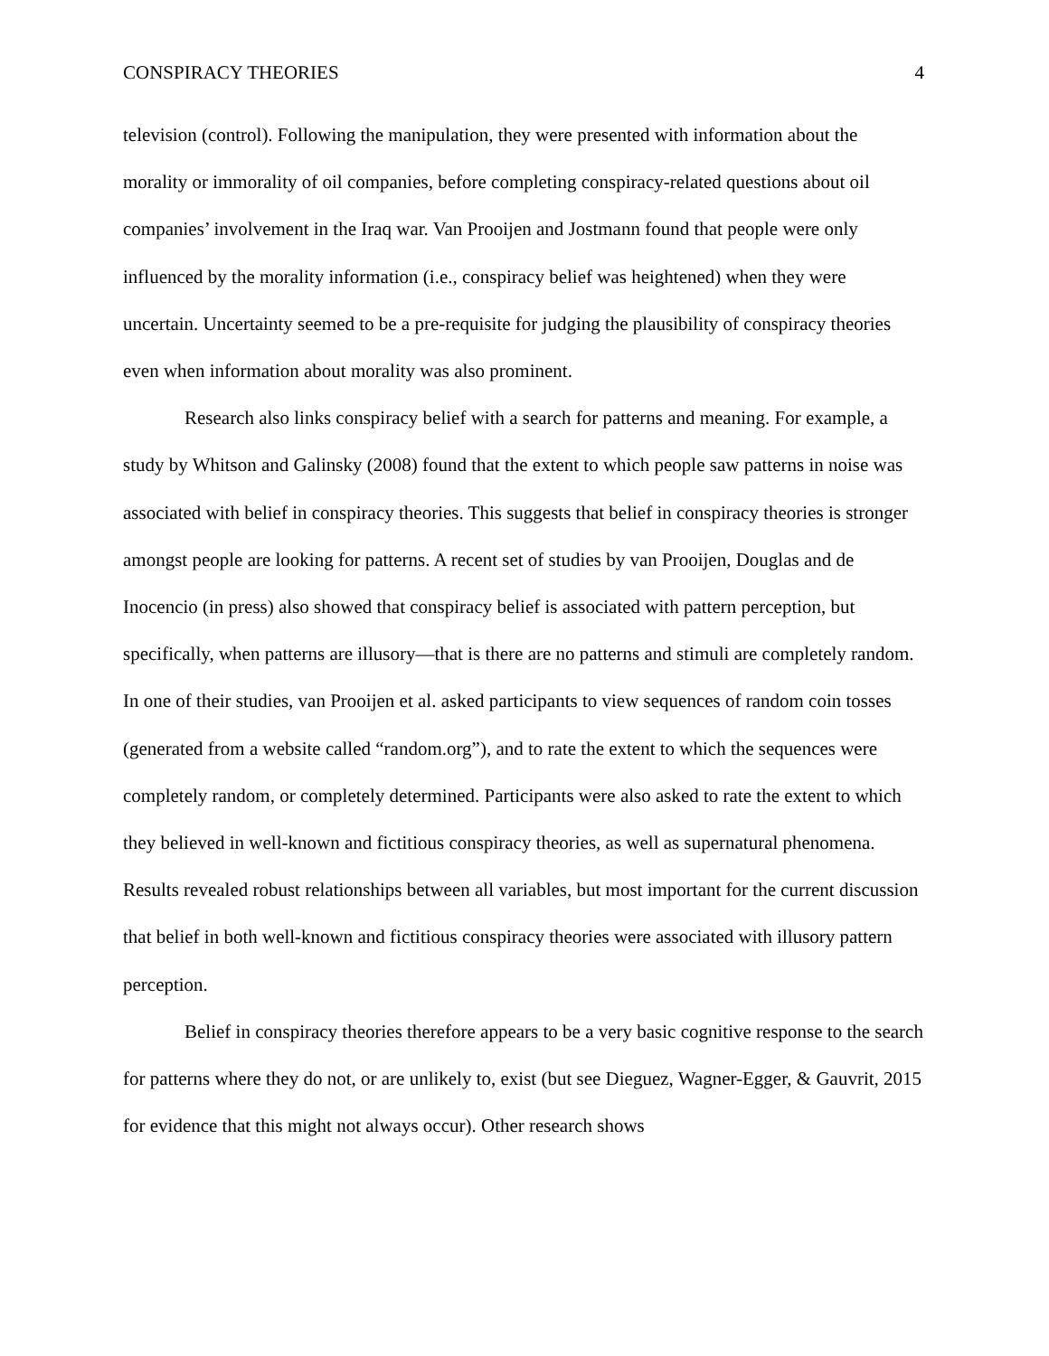CONSPIRACY THEORIES 4
television (control). Following the manipulation, they were presented with information about the morality or immorality of oil companies, before completing conspiracy-related questions about oil companies’ involvement in the Iraq war. Van Prooijen and Jostmann found that people were only influenced by the morality information (i.e., conspiracy belief was heightened) when they were uncertain. Uncertainty seemed to be a pre-requisite for judging the plausibility of conspiracy theories even when information about morality was also prominent.
Research also links conspiracy belief with a search for patterns and meaning. For example, a study by Whitson and Galinsky (2008) found that the extent to which people saw patterns in noise was associated with belief in conspiracy theories. This suggests that belief in conspiracy theories is stronger amongst people are looking for patterns. A recent set of studies by van Prooijen, Douglas and de Inocencio (in press) also showed that conspiracy belief is associated with pattern perception, but specifically, when patterns are illusory—that is there are no patterns and stimuli are completely random. In one of their studies, van Prooijen et al. asked participants to view sequences of random coin tosses (generated from a website called “random.org”), and to rate the extent to which the sequences were completely random, or completely determined. Participants were also asked to rate the extent to which they believed in well-known and fictitious conspiracy theories, as well as supernatural phenomena. Results revealed robust relationships between all variables, but most important for the current discussion that belief in both well-known and fictitious conspiracy theories were associated with illusory pattern perception.
Belief in conspiracy theories therefore appears to be a very basic cognitive response to the search for patterns where they do not, or are unlikely to, exist (but see Dieguez, Wagner-Egger, & Gauvrit, 2015 for evidence that this might not always occur). Other research shows